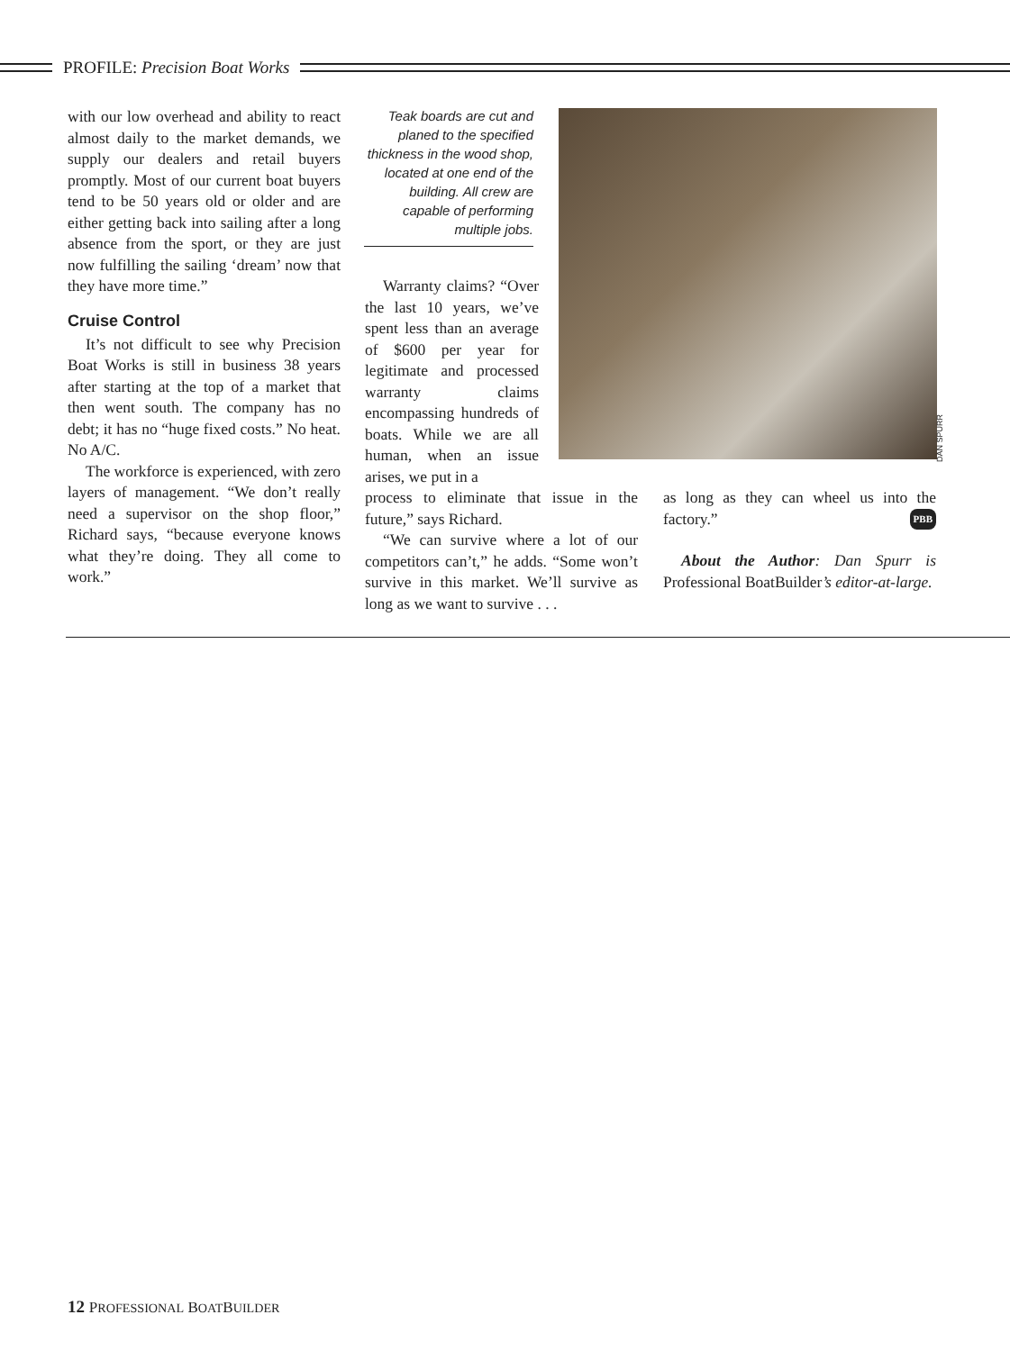PROFILE: Precision Boat Works
with our low overhead and ability to react almost daily to the market demands, we supply our dealers and retail buyers promptly. Most of our current boat buyers tend to be 50 years old or older and are either getting back into sailing after a long absence from the sport, or they are just now fulfilling the sailing ‘dream’ now that they have more time.”
Cruise Control
It’s not difficult to see why Precision Boat Works is still in business 38 years after starting at the top of a market that then went south. The company has no debt; it has no “huge fixed costs.” No heat. No A/C.
The workforce is experienced, with zero layers of management. “We don’t really need a supervisor on the shop floor,” Richard says, “because everyone knows what they’re doing. They all come to work.”
Teak boards are cut and planed to the specified thickness in the wood shop, located at one end of the building. All crew are capable of performing multiple jobs.
DAN SPURR
Warranty claims? “Over the last 10 years, we’ve spent less than an average of $600 per year for legitimate and processed warranty claims encompassing hundreds of boats. While we are all human, when an issue arises, we put in a
process to eliminate that issue in the future,” says Richard.
“We can survive where a lot of our competitors can’t,” he adds. “Some won’t survive in this market. We’ll survive as long as we want to survive . . .
as long as they can wheel us into the factory.” PBB
About the Author: Dan Spurr is Professional BoatBuilder’s editor-at-large.
12 PROFESSIONAL BOATBUILDER